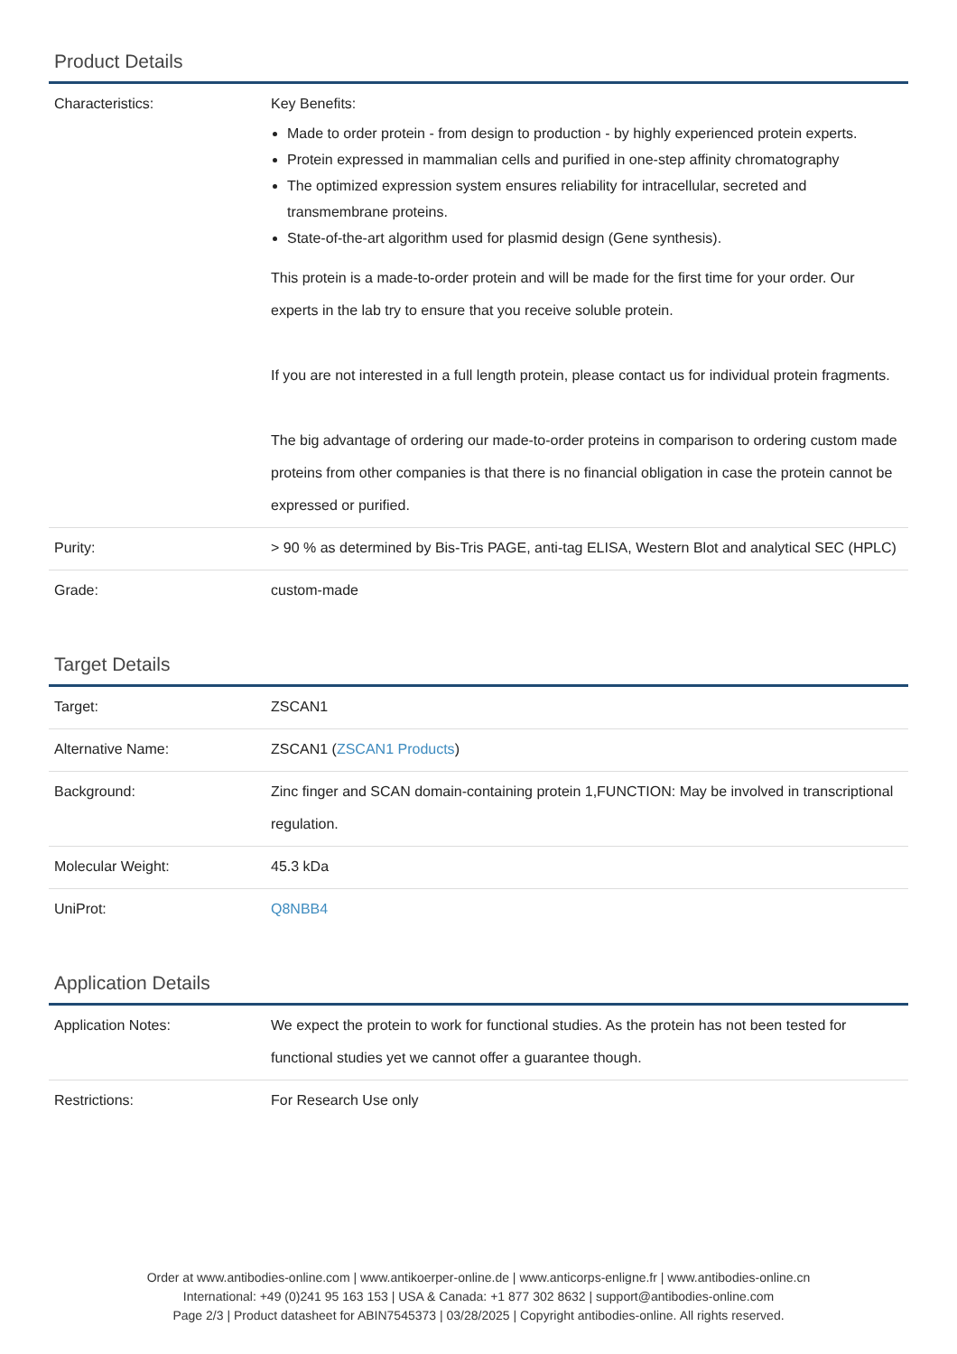Product Details
| Characteristics: | Key Benefits: Made to order protein - from design to production - by highly experienced protein experts. Protein expressed in mammalian cells and purified in one-step affinity chromatography The optimized expression system ensures reliability for intracellular, secreted and transmembrane proteins. State-of-the-art algorithm used for plasmid design (Gene synthesis). This protein is a made-to-order protein and will be made for the first time for your order. Our experts in the lab try to ensure that you receive soluble protein. If you are not interested in a full length protein, please contact us for individual protein fragments. The big advantage of ordering our made-to-order proteins in comparison to ordering custom made proteins from other companies is that there is no financial obligation in case the protein cannot be expressed or purified. |
| Purity: | > 90 % as determined by Bis-Tris PAGE, anti-tag ELISA, Western Blot and analytical SEC (HPLC) |
| Grade: | custom-made |
Target Details
| Target: | ZSCAN1 |
| Alternative Name: | ZSCAN1 ( ZSCAN1 Products ) |
| Background: | Zinc finger and SCAN domain-containing protein 1,FUNCTION: May be involved in transcriptional regulation. |
| Molecular Weight: | 45.3 kDa |
| UniProt: | Q8NBB4 |
Application Details
| Application Notes: | We expect the protein to work for functional studies. As the protein has not been tested for functional studies yet we cannot offer a guarantee though. |
| Restrictions: | For Research Use only |
Order at www.antibodies-online.com | www.antikoerper-online.de | www.anticorps-enligne.fr | www.antibodies-online.cn
International: +49 (0)241 95 163 153 | USA & Canada: +1 877 302 8632 | support@antibodies-online.com
Page 2/3 | Product datasheet for ABIN7545373 | 03/28/2025 | Copyright antibodies-online. All rights reserved.